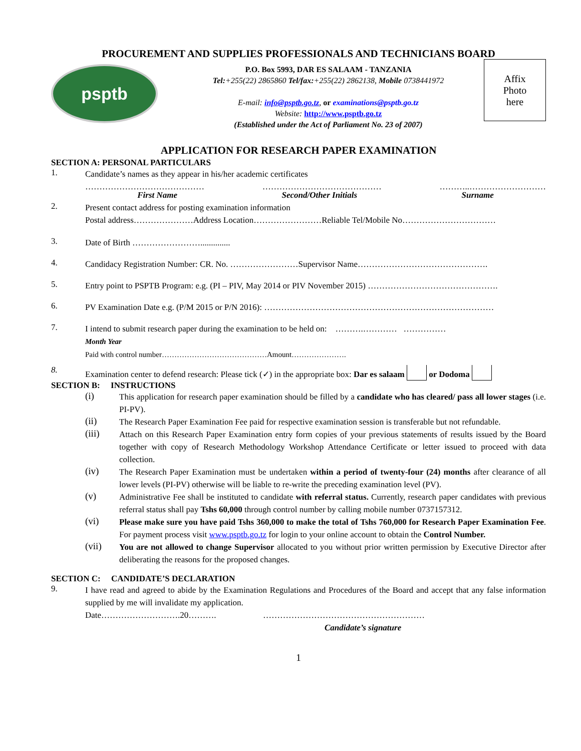PROCUREMENT AND SUPPLIES PROFESSIONALS AND TECHNICIANS BOARD
psptb
P.O. Box 5993, DAR ES SALAAM - TANZANIA
Tel:+255(22) 2865860 Tel/fax:+255(22) 2862138, Mobile 0738441972
E-mail: info@psptb.go.tz, or examinations@psptb.go.tz
Website: http://www.psptb.go.tz
(Established under the Act of Parliament No. 23 of 2007)
Affix
Photo
here
APPLICATION FOR RESEARCH PAPER EXAMINATION
SECTION A: PERSONAL PARTICULARS
1.
Candidate’s names as they appear in his/her academic certificates
…………………………………… …………………………………… ………..………………………
First Name Second/Other Initials Surname
2.
Present contact address for posting examination information
Postal address…………………Address Location……………………Reliable Tel/Mobile No……………………………
3.
Date of Birth ……………………..............
4.
Candidacy Registration Number: CR. No. ……………………Supervisor Name……………………………………….
5.
Entry point to PSPTB Program: e.g. (PI – PIV, May 2014 or PIV November 2015) ……………………………………….
6.
PV Examination Date e.g. (P/M 2015 or P/N 2016): ………………………………………………………………………
7.
I intend to submit research paper during the examination to be held on: ……….………… ……………
Month Year
Paid with control number……………………………………Amount………………….
8.
Examination center to defend research: Please tick (✓) in the appropriate box: Dar es salaam or Dodoma
SECTION B: INSTRUCTIONS
(i)
This application for research paper examination should be filled by a candidate who has cleared/ pass all lower stages (i.e. PI-PV).
(ii)
The Research Paper Examination Fee paid for respective examination session is transferable but not refundable.
(iii)
Attach on this Research Paper Examination entry form copies of your previous statements of results issued by the Board together with copy of Research Methodology Workshop Attendance Certificate or letter issued to proceed with data collection.
(iv)
The Research Paper Examination must be undertaken within a period of twenty-four (24) months after clearance of all lower levels (PI-PV) otherwise will be liable to re-write the preceding examination level (PV).
(v)
Administrative Fee shall be instituted to candidate with referral status. Currently, research paper candidates with previous referral status shall pay Tshs 60,000 through control number by calling mobile number 0737157312.
(vi)
Please make sure you have paid Tshs 360,000 to make the total of Tshs 760,000 for Research Paper Examination Fee. For payment process visit www.psptb.go.tz for login to your online account to obtain the Control Number.
(vii)
You are not allowed to change Supervisor allocated to you without prior written permission by Executive Director after deliberating the reasons for the proposed changes.
SECTION C: CANDIDATE’S DECLARATION
9.
I have read and agreed to abide by the Examination Regulations and Procedures of the Board and accept that any false information supplied by me will invalidate my application.
Date……………………….20………. …………………………………………………
Candidate’s signature
1